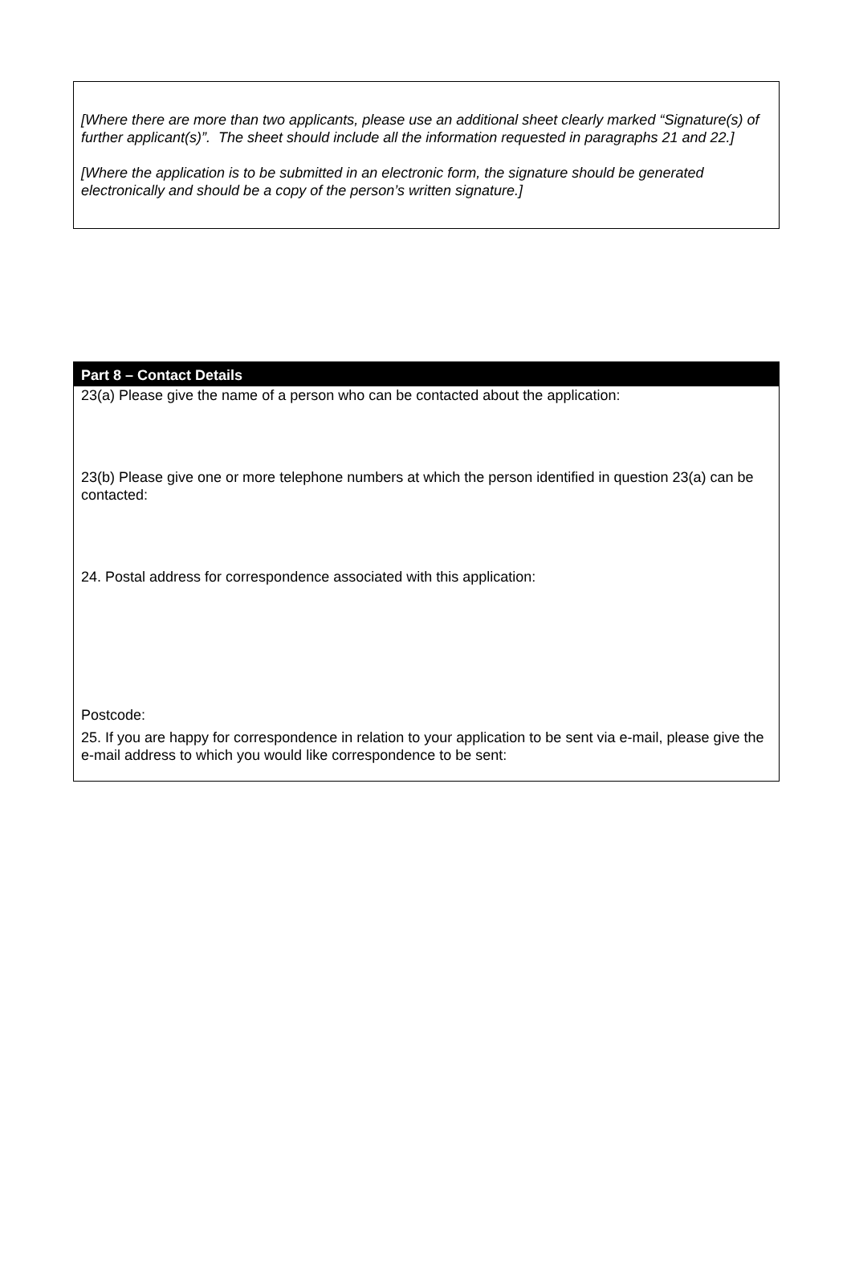[Where there are more than two applicants, please use an additional sheet clearly marked “Signature(s) of further applicant(s)”. The sheet should include all the information requested in paragraphs 21 and 22.]
[Where the application is to be submitted in an electronic form, the signature should be generated electronically and should be a copy of the person’s written signature.]
Part 8 – Contact Details
23(a) Please give the name of a person who can be contacted about the application:
23(b) Please give one or more telephone numbers at which the person identified in question 23(a) can be contacted:
24. Postal address for correspondence associated with this application:
Postcode:
25. If you are happy for correspondence in relation to your application to be sent via e-mail, please give the e-mail address to which you would like correspondence to be sent: